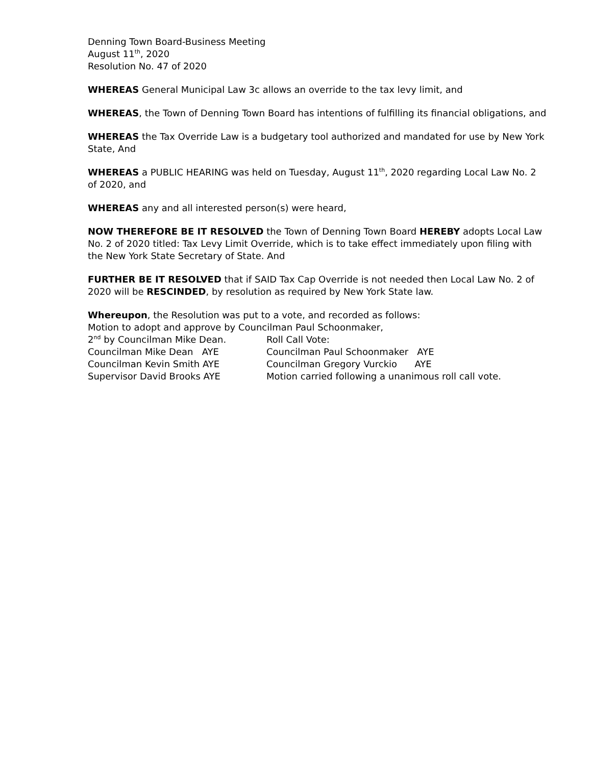Denning Town Board-Business Meeting
August 11<sup>th</sup>, 2020
Resolution No. 47 of 2020
WHEREAS General Municipal Law 3c allows an override to the tax levy limit, and
WHEREAS, the Town of Denning Town Board has intentions of fulfilling its financial obligations, and
WHEREAS the Tax Override Law is a budgetary tool authorized and mandated for use by New York State, And
WHEREAS a PUBLIC HEARING was held on Tuesday, August 11<sup>th</sup>, 2020 regarding Local Law No. 2 of 2020, and
WHEREAS any and all interested person(s) were heard,
NOW THEREFORE BE IT RESOLVED the Town of Denning Town Board HEREBY adopts Local Law No. 2 of 2020 titled: Tax Levy Limit Override, which is to take effect immediately upon filing with the New York State Secretary of State. And
FURTHER BE IT RESOLVED that if SAID Tax Cap Override is not needed then Local Law No. 2 of 2020 will be RESCINDED, by resolution as required by New York State law.
Whereupon, the Resolution was put to a vote, and recorded as follows:
Motion to adopt and approve by Councilman Paul Schoonmaker,
2<sup>nd</sup> by Councilman Mike Dean. Roll Call Vote:
Councilman Mike Dean AYE Councilman Paul Schoonmaker AYE
Councilman Kevin Smith AYE Councilman Gregory Vurckio AYE
Supervisor David Brooks AYE Motion carried following a unanimous roll call vote.